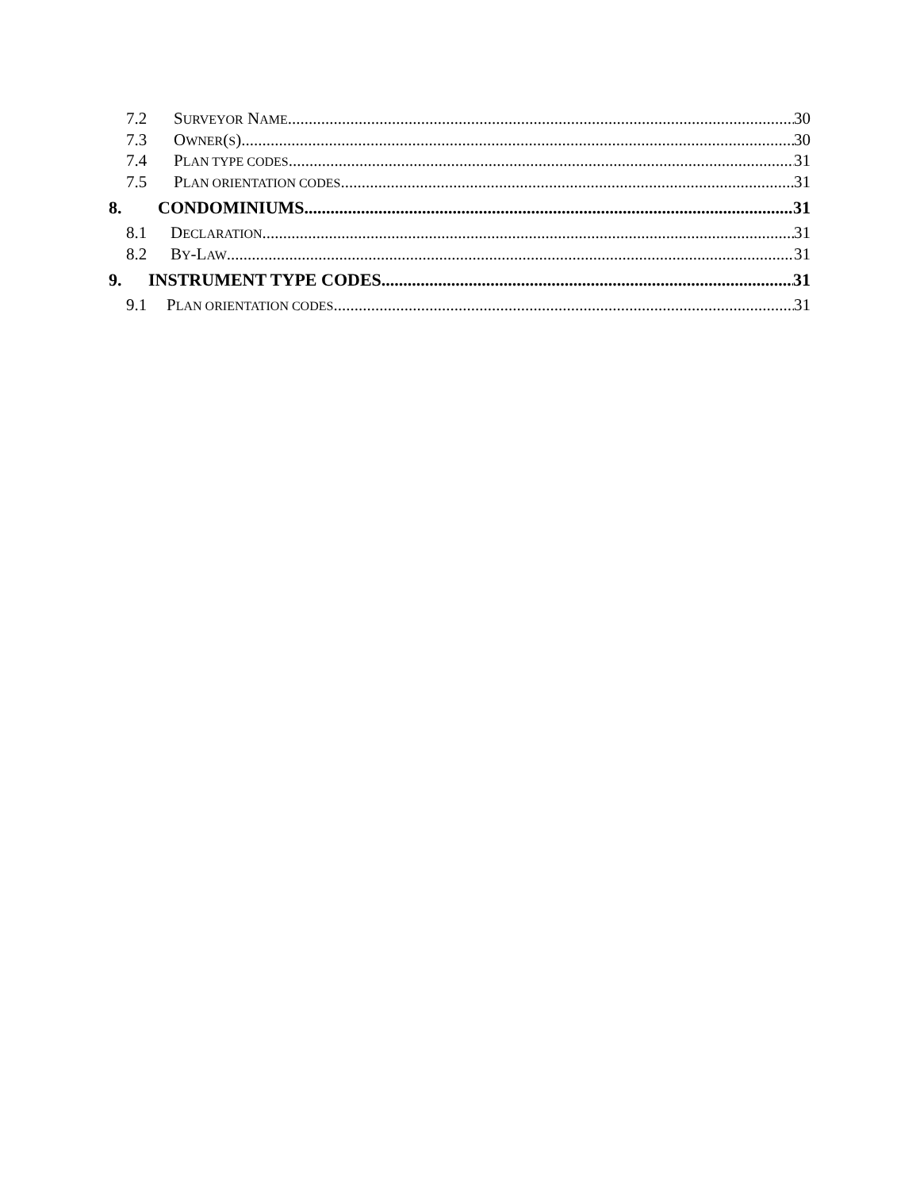7.2 SURVEYOR NAME 30
7.3 OWNER(S) 30
7.4 PLAN TYPE CODES 31
7.5 PLAN ORIENTATION CODES 31
8. CONDOMINIUMS 31
8.1 DECLARATION 31
8.2 BY-LAW 31
9. INSTRUMENT TYPE CODES 31
9.1 PLAN ORIENTATION CODES 31